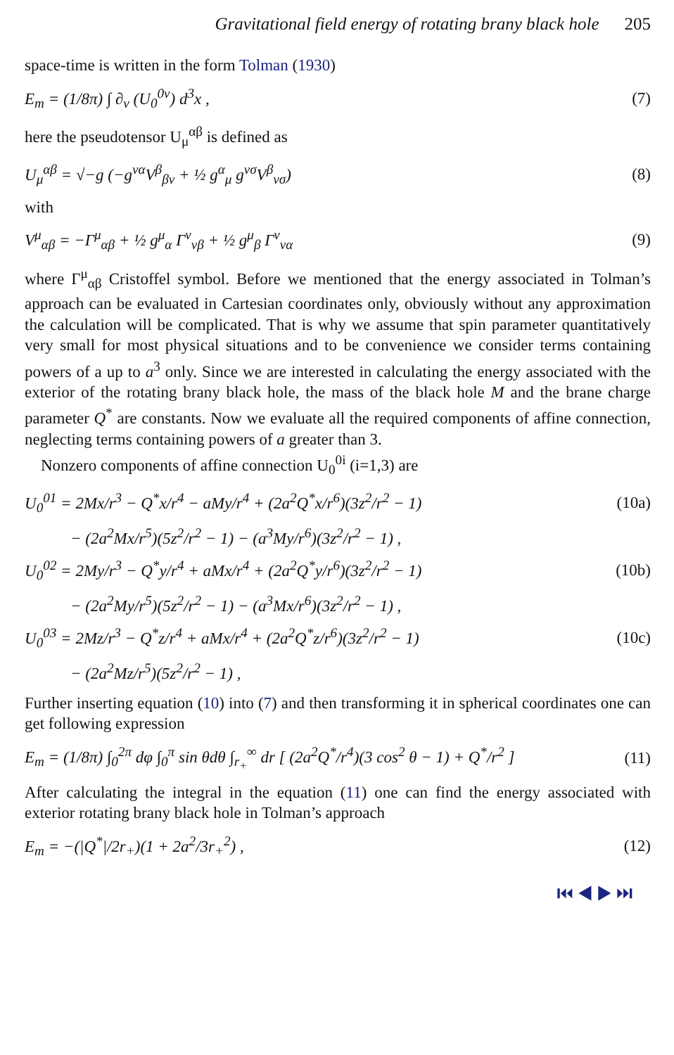Gravitational field energy of rotating brany black hole 205
space-time is written in the form Tolman (1930)
E<sub>m</sub> = (1/8π) ∫ ∂<sub>ν</sub> (U<sub>0</sub><sup>0ν</sup>) d<sup>3</sup>x , (7)
here the pseudotensor U<sub>μ</sub><sup>αβ</sup> is defined as
U<sub>μ</sub><sup>αβ</sup> = √−g (−g<sup>να</sup>V<sup>β</sup><sub>βν</sub> + ½ g<sup>α</sup><sub>μ</sub> g<sup>νσ</sup>V<sup>β</sup><sub>νσ</sub>)
(8)
with
V<sup>μ</sup><sub>αβ</sub> = −Γ<sup>μ</sup><sub>αβ</sub> + ½ g<sup>μ</sup><sub>α</sub> Γ<sup>ν</sup><sub>νβ</sub> + ½ g<sup>μ</sup><sub>β</sub> Γ<sup>ν</sup><sub>να</sub>
(9)
where Γ<sup>μ</sup><sub>αβ</sub> Cristoffel symbol. Before we mentioned that the energy associated in Tolman’s approach can be evaluated in Cartesian coordinates only, obviously without any approximation the calculation will be complicated. That is why we assume that spin parameter quantitatively very small for most physical situations and to be convenience we consider terms containing powers of a up to a<sup>3</sup> only. Since we are interested in calculating the energy associated with the exterior of the rotating brany black hole, the mass of the black hole M and the brane charge parameter Q<sup>*</sup> are constants. Now we evaluate all the required components of affine connection, neglecting terms containing powers of a greater than 3.
Nonzero components of affine connection U<sub>0</sub><sup>0i</sup> (i=1,3) are
U<sub>0</sub><sup>01</sup> = 2Mx/r<sup>3</sup> − Q<sup>*</sup>x/r<sup>4</sup> − aMy/r<sup>4</sup> + (2a<sup>2</sup>Q<sup>*</sup>x/r<sup>6</sup>)(3z<sup>2</sup>/r<sup>2</sup> − 1)
(10a)
− (2a<sup>2</sup>Mx/r<sup>5</sup>)(5z<sup>2</sup>/r<sup>2</sup> − 1) − (a<sup>3</sup>My/r<sup>6</sup>)(3z<sup>2</sup>/r<sup>2</sup> − 1) ,
U<sub>0</sub><sup>02</sup> = 2My/r<sup>3</sup> − Q<sup>*</sup>y/r<sup>4</sup> + aMx/r<sup>4</sup> + (2a<sup>2</sup>Q<sup>*</sup>y/r<sup>6</sup>)(3z<sup>2</sup>/r<sup>2</sup> − 1)
(10b)
− (2a<sup>2</sup>My/r<sup>5</sup>)(5z<sup>2</sup>/r<sup>2</sup> − 1) − (a<sup>3</sup>Mx/r<sup>6</sup>)(3z<sup>2</sup>/r<sup>2</sup> − 1) ,
U<sub>0</sub><sup>03</sup> = 2Mz/r<sup>3</sup> − Q<sup>*</sup>z/r<sup>4</sup> + aMx/r<sup>4</sup> + (2a<sup>2</sup>Q<sup>*</sup>z/r<sup>6</sup>)(3z<sup>2</sup>/r<sup>2</sup> − 1)
(10c)
− (2a<sup>2</sup>Mz/r<sup>5</sup>)(5z<sup>2</sup>/r<sup>2</sup> − 1) ,
Further inserting equation (10) into (7) and then transforming it in spherical coordinates one can get following expression
E<sub>m</sub> = (1/8π) ∫<sub>0</sub><sup>2π</sup> dφ ∫<sub>0</sub><sup>π</sup> sin θdθ ∫<sub>r<sub>+</sub></sub><sup>∞</sup> dr [ (2a<sup>2</sup>Q<sup>*</sup>/r<sup>4</sup>)(3 cos<sup>2</sup> θ − 1) + Q<sup>*</sup>/r<sup>2</sup> ]
(11)
After calculating the integral in the equation (11) one can find the energy associated with exterior rotating brany black hole in Tolman’s approach
E<sub>m</sub> = −(|Q<sup>*</sup>|/2r<sub>+</sub>)(1 + 2a<sup>2</sup>/3r<sub>+</sub><sup>2</sup>) ,
(12)
⏮ ◀ ▶ ⏭